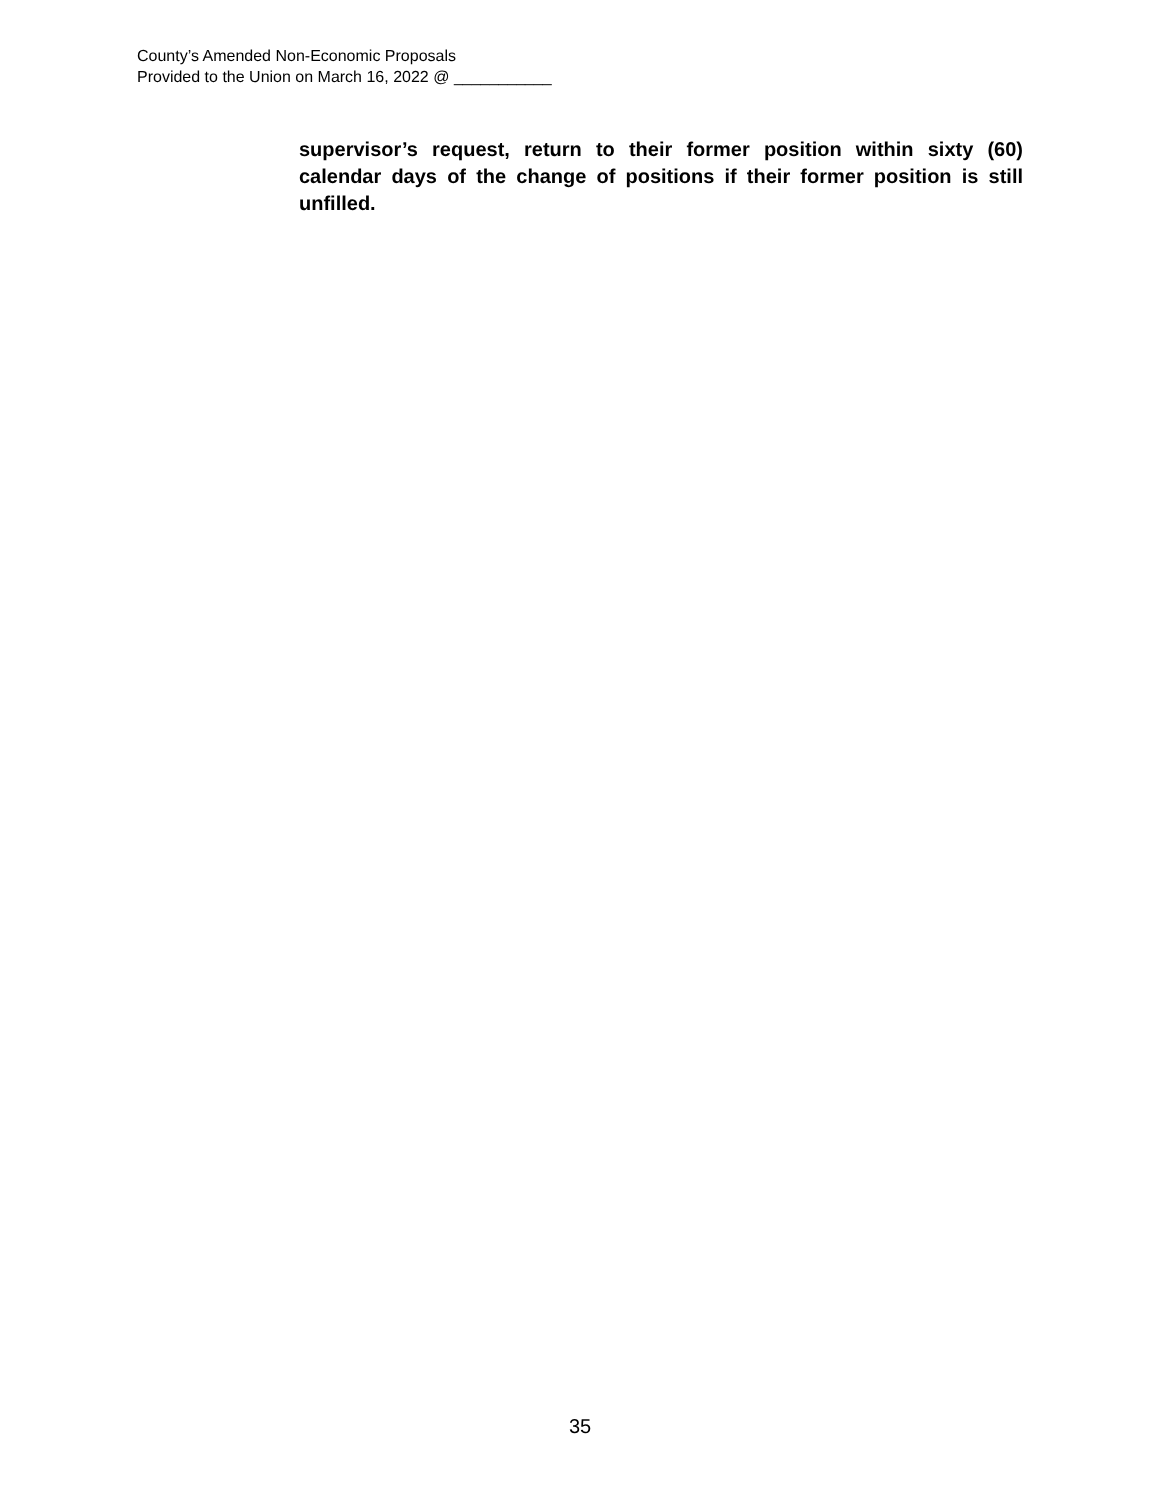County’s Amended Non-Economic Proposals
Provided to the Union on March 16, 2022 @ ___________
supervisor’s request, return to their former position within sixty (60) calendar days of the change of positions if their former position is still unfilled.
35